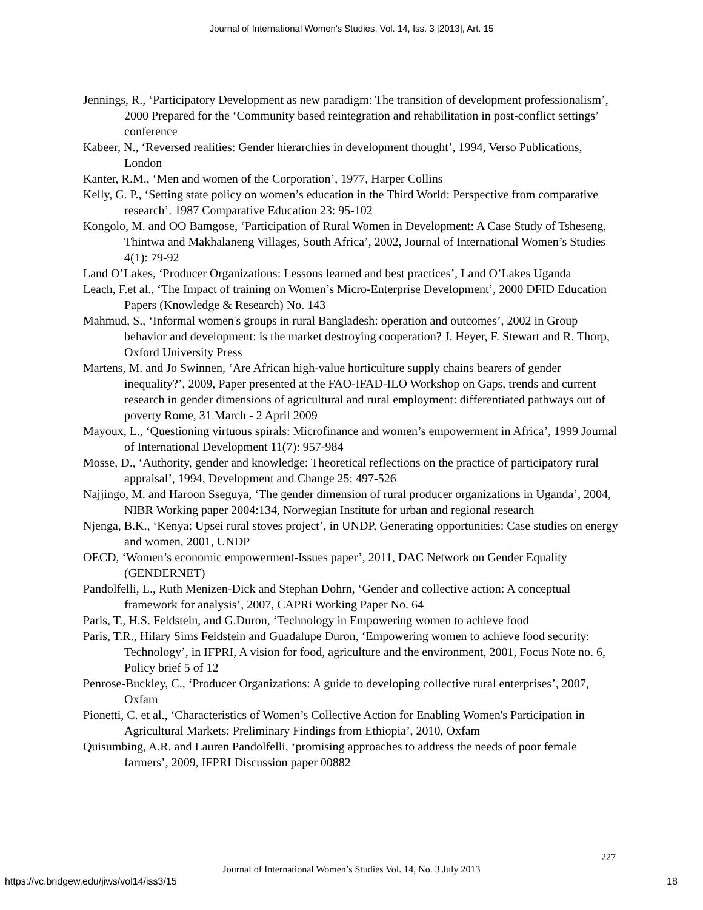Journal of International Women's Studies, Vol. 14, Iss. 3 [2013], Art. 15
Jennings, R., ‘Participatory Development as new paradigm: The transition of development professionalism’, 2000 Prepared for the ‘Community based reintegration and rehabilitation in post-conflict settings’ conference
Kabeer, N., ‘Reversed realities: Gender hierarchies in development thought’, 1994, Verso Publications, London
Kanter, R.M., ‘Men and women of the Corporation’, 1977, Harper Collins
Kelly, G. P., ‘Setting state policy on women’s education in the Third World: Perspective from comparative research’. 1987 Comparative Education 23: 95-102
Kongolo, M. and OO Bamgose, ‘Participation of Rural Women in Development: A Case Study of Tsheseng, Thintwa and Makhalaneng Villages, South Africa’, 2002, Journal of International Women’s Studies 4(1): 79-92
Land O’Lakes, ‘Producer Organizations: Lessons learned and best practices’, Land O’Lakes Uganda
Leach, F.et al., ‘The Impact of training on Women’s Micro-Enterprise Development’, 2000 DFID Education Papers (Knowledge & Research) No. 143
Mahmud, S., ‘Informal women's groups in rural Bangladesh: operation and outcomes’, 2002 in Group behavior and development: is the market destroying cooperation? J. Heyer, F. Stewart and R. Thorp, Oxford University Press
Martens, M. and Jo Swinnen, ‘Are African high-value horticulture supply chains bearers of gender inequality?’, 2009, Paper presented at the FAO-IFAD-ILO Workshop on Gaps, trends and current research in gender dimensions of agricultural and rural employment: differentiated pathways out of poverty Rome, 31 March - 2 April 2009
Mayoux, L., ‘Questioning virtuous spirals: Microfinance and women’s empowerment in Africa’, 1999 Journal of International Development 11(7): 957-984
Mosse, D., ‘Authority, gender and knowledge: Theoretical reflections on the practice of participatory rural appraisal’, 1994, Development and Change 25: 497-526
Najjingo, M. and Haroon Sseguya, ‘The gender dimension of rural producer organizations in Uganda’, 2004, NIBR Working paper 2004:134, Norwegian Institute for urban and regional research
Njenga, B.K., ‘Kenya: Upsei rural stoves project’, in UNDP, Generating opportunities: Case studies on energy and women, 2001, UNDP
OECD, ‘Women’s economic empowerment-Issues paper’, 2011, DAC Network on Gender Equality (GENDERNET)
Pandolfelli, L., Ruth Menizen-Dick and Stephan Dohrn, ‘Gender and collective action: A conceptual framework for analysis’, 2007, CAPRi Working Paper No. 64
Paris, T., H.S. Feldstein, and G.Duron, ‘Technology in Empowering women to achieve food
Paris, T.R., Hilary Sims Feldstein and Guadalupe Duron, ‘Empowering women to achieve food security: Technology’, in IFPRI, A vision for food, agriculture and the environment, 2001, Focus Note no. 6, Policy brief 5 of 12
Penrose-Buckley, C., ‘Producer Organizations: A guide to developing collective rural enterprises’, 2007, Oxfam
Pionetti, C. et al., ‘Characteristics of Women’s Collective Action for Enabling Women's Participation in Agricultural Markets: Preliminary Findings from Ethiopia’, 2010, Oxfam
Quisumbing, A.R. and Lauren Pandolfelli, ‘promising approaches to address the needs of poor female farmers’, 2009, IFPRI Discussion paper 00882
227
Journal of International Women’s Studies Vol. 14, No. 3 July 2013
https://vc.bridgew.edu/jiws/vol14/iss3/15
18